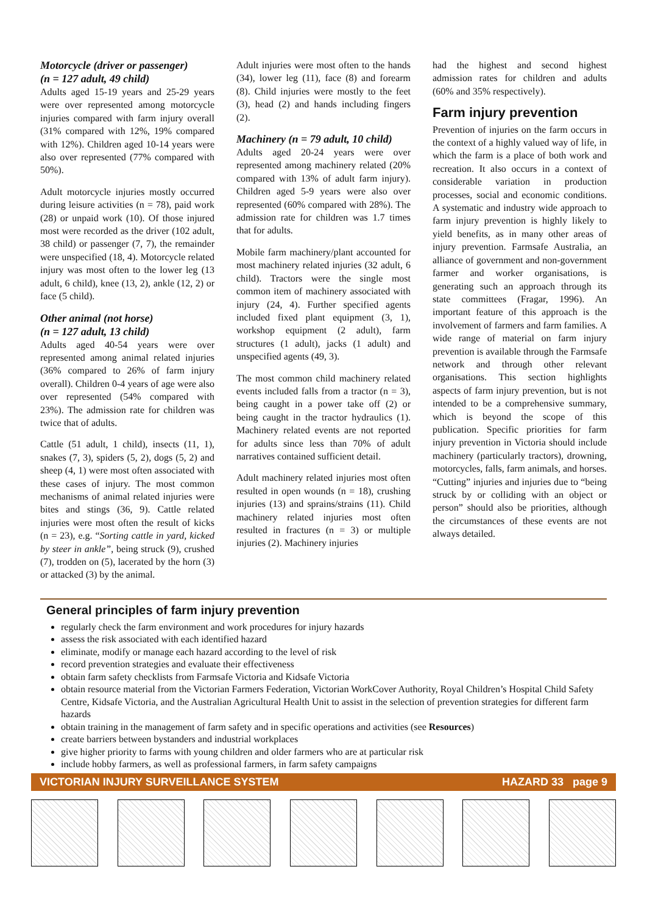Motorcycle (driver or passenger)
(n = 127 adult, 49 child)
Adults aged 15-19 years and 25-29 years were over represented among motorcycle injuries compared with farm injury overall (31% compared with 12%, 19% compared with 12%). Children aged 10-14 years were also over represented (77% compared with 50%).
Adult motorcycle injuries mostly occurred during leisure activities (n = 78), paid work (28) or unpaid work (10). Of those injured most were recorded as the driver (102 adult, 38 child) or passenger (7, 7), the remainder were unspecified (18, 4). Motorcycle related injury was most often to the lower leg (13 adult, 6 child), knee (13, 2), ankle (12, 2) or face (5 child).
Other animal (not horse)
(n = 127 adult, 13 child)
Adults aged 40-54 years were over represented among animal related injuries (36% compared to 26% of farm injury overall). Children 0-4 years of age were also over represented (54% compared with 23%). The admission rate for children was twice that of adults.
Cattle (51 adult, 1 child), insects (11, 1), snakes (7, 3), spiders (5, 2), dogs (5, 2) and sheep (4, 1) were most often associated with these cases of injury. The most common mechanisms of animal related injuries were bites and stings (36, 9). Cattle related injuries were most often the result of kicks (n = 23), e.g. “Sorting cattle in yard, kicked by steer in ankle”, being struck (9), crushed (7), trodden on (5), lacerated by the horn (3) or attacked (3) by the animal.
Adult injuries were most often to the hands (34), lower leg (11), face (8) and forearm (8). Child injuries were mostly to the feet (3), head (2) and hands including fingers (2).
Machinery (n = 79 adult, 10 child)
Adults aged 20-24 years were over represented among machinery related (20% compared with 13% of adult farm injury). Children aged 5-9 years were also over represented (60% compared with 28%). The admission rate for children was 1.7 times that for adults.
Mobile farm machinery/plant accounted for most machinery related injuries (32 adult, 6 child). Tractors were the single most common item of machinery associated with injury (24, 4). Further specified agents included fixed plant equipment (3, 1), workshop equipment (2 adult), farm structures (1 adult), jacks (1 adult) and unspecified agents (49, 3).
The most common child machinery related events included falls from a tractor (n = 3), being caught in a power take off (2) or being caught in the tractor hydraulics (1). Machinery related events are not reported for adults since less than 70% of adult narratives contained sufficient detail.
Adult machinery related injuries most often resulted in open wounds (n = 18), crushing injuries (13) and sprains/strains (11). Child machinery related injuries most often resulted in fractures (n = 3) or multiple injuries (2). Machinery injuries
had the highest and second highest admission rates for children and adults (60% and 35% respectively).
Farm injury prevention
Prevention of injuries on the farm occurs in the context of a highly valued way of life, in which the farm is a place of both work and recreation. It also occurs in a context of considerable variation in production processes, social and economic conditions. A systematic and industry wide approach to farm injury prevention is highly likely to yield benefits, as in many other areas of injury prevention. Farmsafe Australia, an alliance of government and non-government farmer and worker organisations, is generating such an approach through its state committees (Fragar, 1996). An important feature of this approach is the involvement of farmers and farm families. A wide range of material on farm injury prevention is available through the Farmsafe network and through other relevant organisations. This section highlights aspects of farm injury prevention, but is not intended to be a comprehensive summary, which is beyond the scope of this publication. Specific priorities for farm injury prevention in Victoria should include machinery (particularly tractors), drowning, motorcycles, falls, farm animals, and horses. “Cutting” injuries and injuries due to “being struck by or colliding with an object or person” should also be priorities, although the circumstances of these events are not always detailed.
General principles of farm injury prevention
regularly check the farm environment and work procedures for injury hazards
assess the risk associated with each identified hazard
eliminate, modify or manage each hazard according to the level of risk
record prevention strategies and evaluate their effectiveness
obtain farm safety checklists from Farmsafe Victoria and Kidsafe Victoria
obtain resource material from the Victorian Farmers Federation, Victorian WorkCover Authority, Royal Children’s Hospital Child Safety Centre, Kidsafe Victoria, and the Australian Agricultural Health Unit to assist in the selection of prevention strategies for different farm hazards
obtain training in the management of farm safety and in specific operations and activities (see Resources)
create barriers between bystanders and industrial workplaces
give higher priority to farms with young children and older farmers who are at particular risk
include hobby farmers, as well as professional farmers, in farm safety campaigns
VICTORIAN INJURY SURVEILLANCE SYSTEM HAZARD 33 page 9